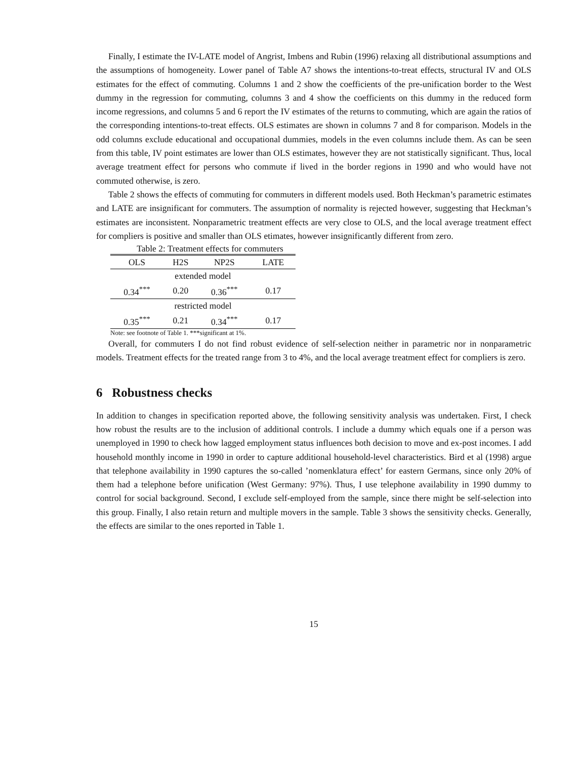Finally, I estimate the IV-LATE model of Angrist, Imbens and Rubin (1996) relaxing all distributional assumptions and the assumptions of homogeneity. Lower panel of Table A7 shows the intentions-to-treat effects, structural IV and OLS estimates for the effect of commuting. Columns 1 and 2 show the coefficients of the pre-unification border to the West dummy in the regression for commuting, columns 3 and 4 show the coefficients on this dummy in the reduced form income regressions, and columns 5 and 6 report the IV estimates of the returns to commuting, which are again the ratios of the corresponding intentions-to-treat effects. OLS estimates are shown in columns 7 and 8 for comparison. Models in the odd columns exclude educational and occupational dummies, models in the even columns include them. As can be seen from this table, IV point estimates are lower than OLS estimates, however they are not statistically significant. Thus, local average treatment effect for persons who commute if lived in the border regions in 1990 and who would have not commuted otherwise, is zero.
Table 2 shows the effects of commuting for commuters in different models used. Both Heckman’s parametric estimates and LATE are insignificant for commuters. The assumption of normality is rejected however, suggesting that Heckman’s estimates are inconsistent. Nonparametric treatment effects are very close to OLS, and the local average treatment effect for compliers is positive and smaller than OLS etimates, however insignificantly different from zero.
Table 2: Treatment effects for commuters
| OLS | H2S | NP2S | LATE |
| --- | --- | --- | --- |
| extended model | | | |
| 0.34<sup>***</sup> | 0.20 | 0.36<sup>***</sup> | 0.17 |
| restricted model | | | |
| 0.35<sup>***</sup> | 0.21 | 0.34<sup>***</sup> | 0.17 |
Note: see footnote of Table 1. ***significant at 1%.
Overall, for commuters I do not find robust evidence of self-selection neither in parametric nor in nonparametric models. Treatment effects for the treated range from 3 to 4%, and the local average treatment effect for compliers is zero.
6 Robustness checks
In addition to changes in specification reported above, the following sensitivity analysis was undertaken. First, I check how robust the results are to the inclusion of additional controls. I include a dummy which equals one if a person was unemployed in 1990 to check how lagged employment status influences both decision to move and ex-post incomes. I add household monthly income in 1990 in order to capture additional household-level characteristics. Bird et al (1998) argue that telephone availability in 1990 captures the so-called ’nomenklatura effect’ for eastern Germans, since only 20% of them had a telephone before unification (West Germany: 97%). Thus, I use telephone availability in 1990 dummy to control for social background. Second, I exclude self-employed from the sample, since there might be self-selection into this group. Finally, I also retain return and multiple movers in the sample. Table 3 shows the sensitivity checks. Generally, the effects are similar to the ones reported in Table 1.
15